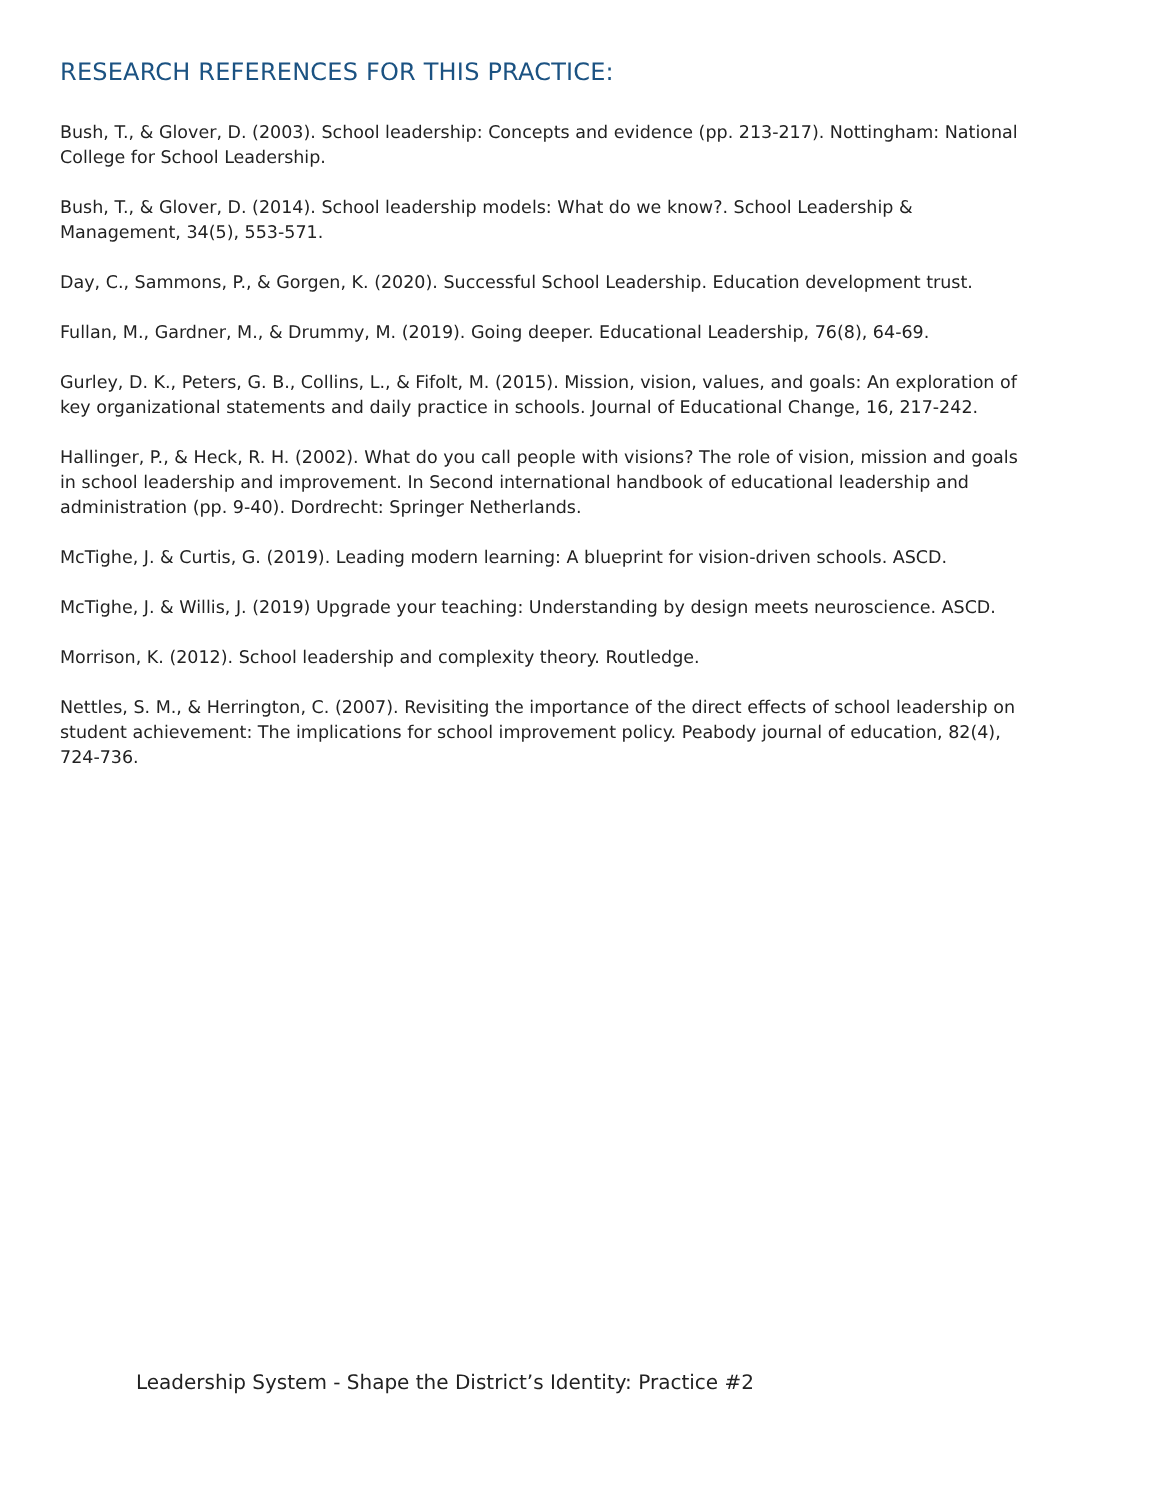RESEARCH REFERENCES FOR THIS PRACTICE:
Bush, T., & Glover, D. (2003). School leadership: Concepts and evidence (pp. 213-217). Nottingham: National College for School Leadership.
Bush, T., & Glover, D. (2014). School leadership models: What do we know?. School Leadership & Management, 34(5), 553-571.
Day, C., Sammons, P., & Gorgen, K. (2020). Successful School Leadership. Education development trust.
Fullan, M., Gardner, M., & Drummy, M. (2019). Going deeper. Educational Leadership, 76(8), 64-69.
Gurley, D. K., Peters, G. B., Collins, L., & Fifolt, M. (2015). Mission, vision, values, and goals: An exploration of key organizational statements and daily practice in schools. Journal of Educational Change, 16, 217-242.
Hallinger, P., & Heck, R. H. (2002). What do you call people with visions? The role of vision, mission and goals in school leadership and improvement. In Second international handbook of educational leadership and administration (pp. 9-40). Dordrecht: Springer Netherlands.
McTighe, J. & Curtis, G. (2019). Leading modern learning: A blueprint for vision-driven schools. ASCD.
McTighe, J. & Willis, J. (2019) Upgrade your teaching: Understanding by design meets neuroscience. ASCD.
Morrison, K. (2012). School leadership and complexity theory. Routledge.
Nettles, S. M., & Herrington, C. (2007). Revisiting the importance of the direct effects of school leadership on student achievement: The implications for school improvement policy. Peabody journal of education, 82(4), 724-736.
Leadership System - Shape the District’s Identity: Practice #2